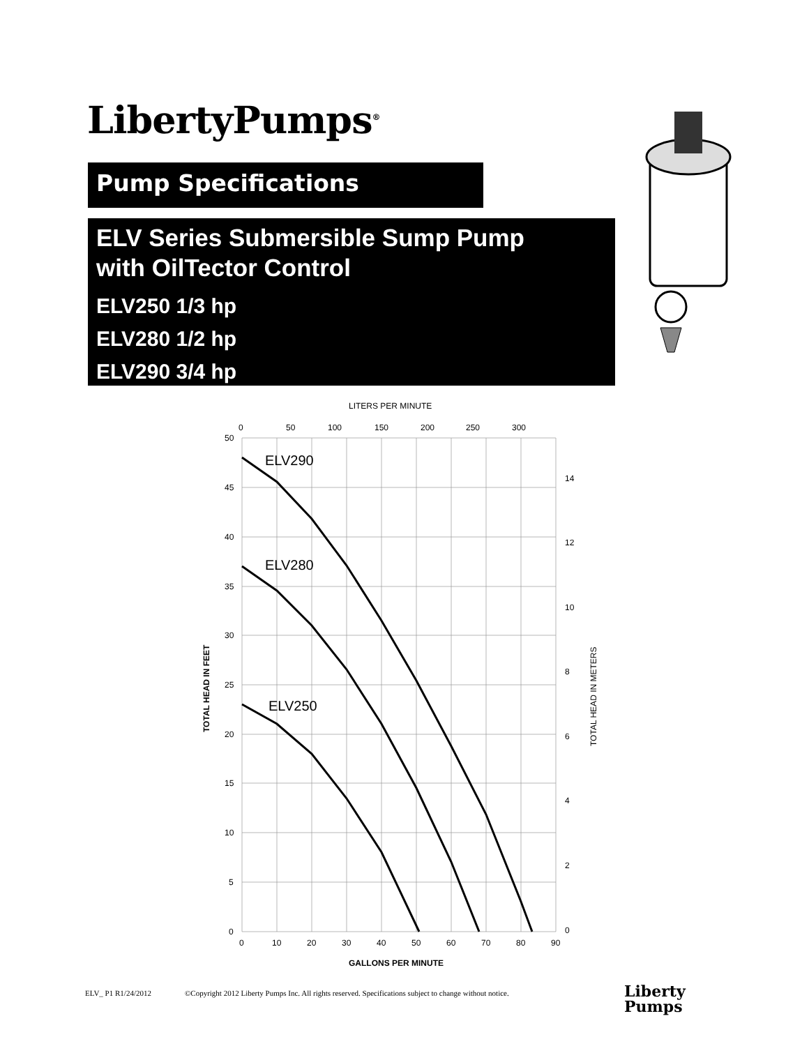LibertyPumps<sup>®</sup>
Pump Specifications
ELV Series Submersible Sump Pump
with OilTector Control
ELV250 1/3 hp
ELV280 1/2 hp
ELV290 3/4 hp
LITERS PER MINUTE
0
50
100
150
200
250
300
50
45
40
35
30
25
20
15
10
5
0
14
12
10
8
6
4
2
0
0
10
20
30
40
50
60
70
80
90
GALLONS PER MINUTE
TOTAL HEAD IN FEET
TOTAL HEAD IN METERS
ELV290
ELV280
ELV250
ELV_ P1 R1/24/2012 ©Copyright 2012 Liberty Pumps Inc. All rights reserved. Specifications subject to change without notice.
Liberty
Pumps